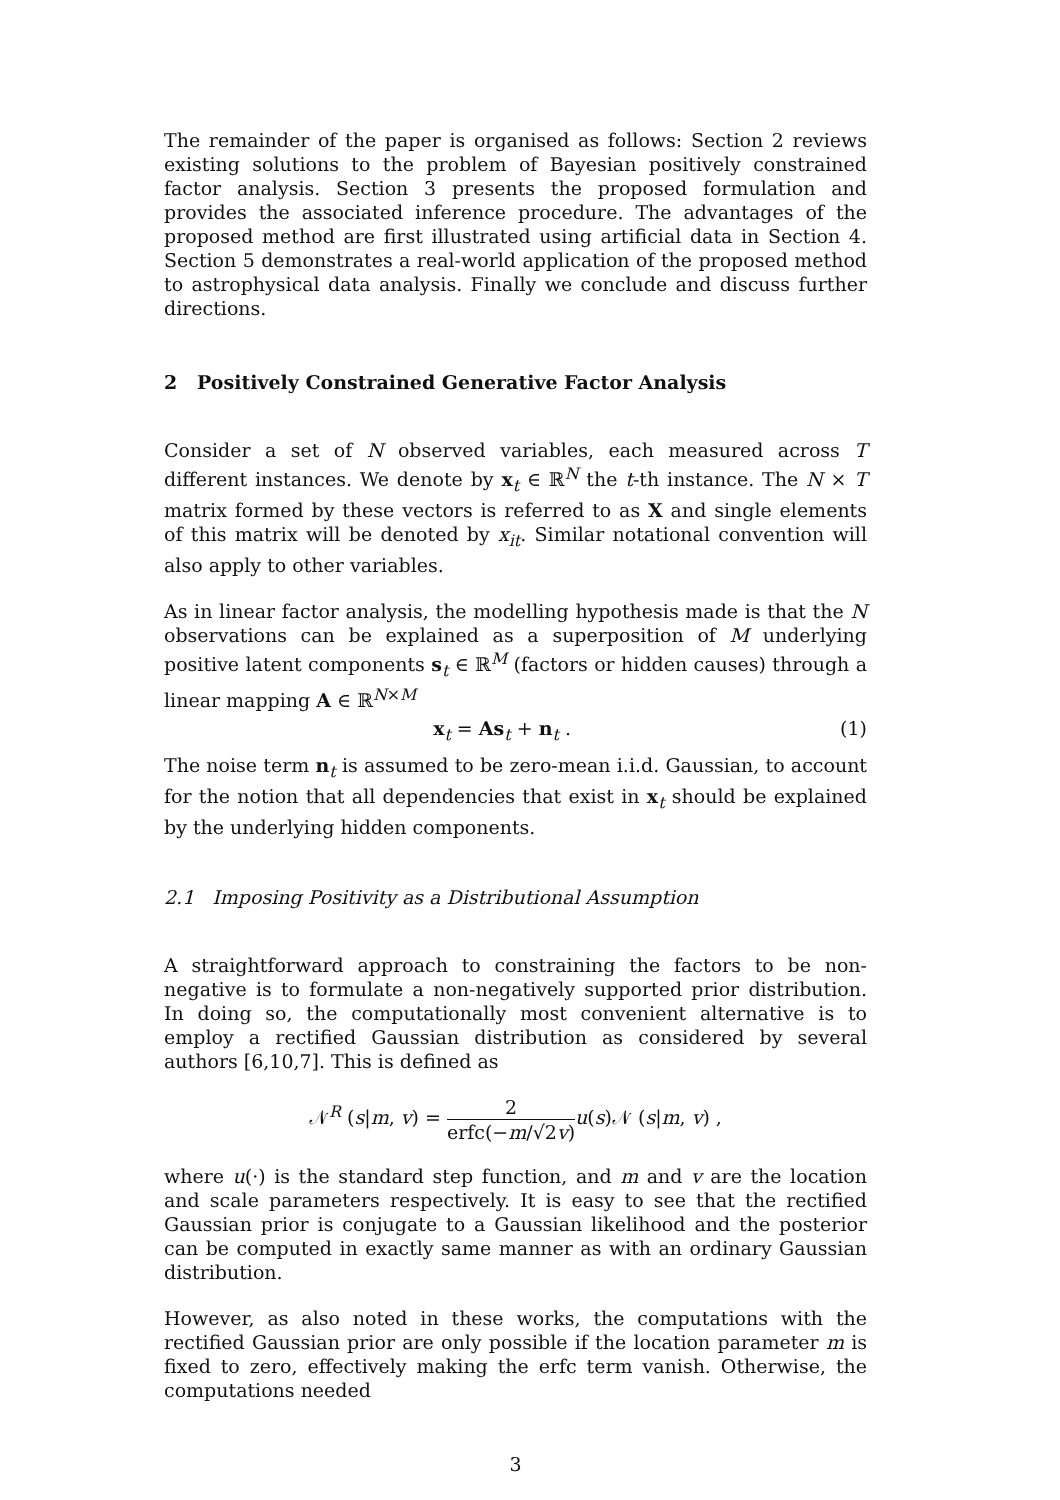The remainder of the paper is organised as follows: Section 2 reviews existing solutions to the problem of Bayesian positively constrained factor analysis. Section 3 presents the proposed formulation and provides the associated inference procedure. The advantages of the proposed method are first illustrated using artificial data in Section 4. Section 5 demonstrates a real-world application of the proposed method to astrophysical data analysis. Finally we conclude and discuss further directions.
2 Positively Constrained Generative Factor Analysis
Consider a set of N observed variables, each measured across T different instances. We denote by x<sub>t</sub> ∈ ℝ<sup>N</sup> the t-th instance. The N × T matrix formed by these vectors is referred to as X and single elements of this matrix will be denoted by x<sub>it</sub>. Similar notational convention will also apply to other variables.
As in linear factor analysis, the modelling hypothesis made is that the N observations can be explained as a superposition of M underlying positive latent components s<sub>t</sub> ∈ ℝ<sup>M</sup> (factors or hidden causes) through a linear mapping A ∈ ℝ<sup>N×M</sup>
x<sub>t</sub> = As<sub>t</sub> + n<sub>t</sub> . (1)
The noise term n<sub>t</sub> is assumed to be zero-mean i.i.d. Gaussian, to account for the notion that all dependencies that exist in x<sub>t</sub> should be explained by the underlying hidden components.
2.1 Imposing Positivity as a Distributional Assumption
A straightforward approach to constraining the factors to be non-negative is to formulate a non-negatively supported prior distribution. In doing so, the computationally most convenient alternative is to employ a rectified Gaussian distribution as considered by several authors [6,10,7]. This is defined as
𝒩<sup>R</sup> (s|m, v) = 2 erfc(−m/√2v) u(s)𝒩 (s|m, v) ,
where u(·) is the standard step function, and m and v are the location and scale parameters respectively. It is easy to see that the rectified Gaussian prior is conjugate to a Gaussian likelihood and the posterior can be computed in exactly same manner as with an ordinary Gaussian distribution.
However, as also noted in these works, the computations with the rectified Gaussian prior are only possible if the location parameter m is fixed to zero, effectively making the erfc term vanish. Otherwise, the computations needed
3